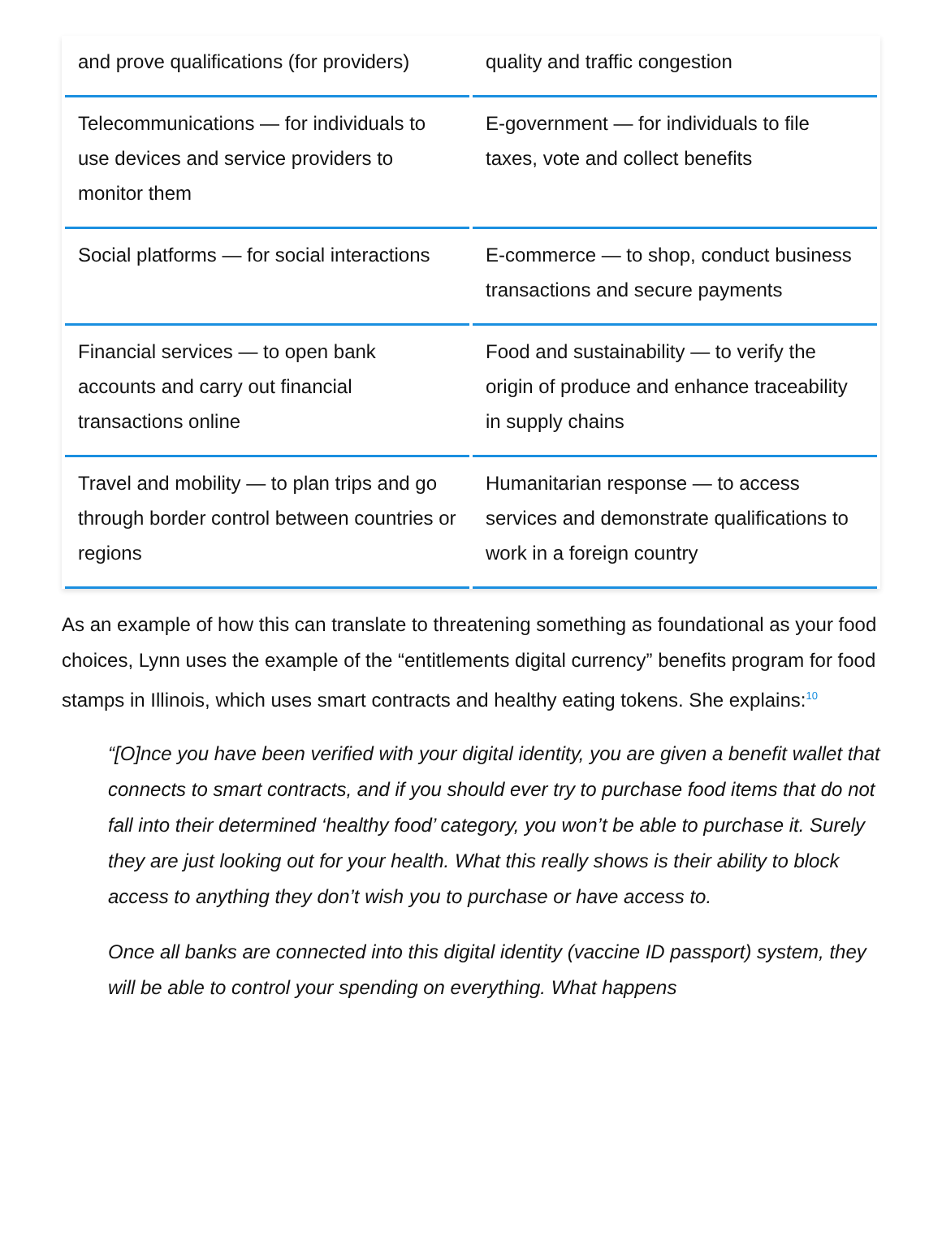| and prove qualifications (for providers) | quality and traffic congestion |
| Telecommunications — for individuals to use devices and service providers to monitor them | E-government — for individuals to file taxes, vote and collect benefits |
| Social platforms — for social interactions | E-commerce — to shop, conduct business transactions and secure payments |
| Financial services — to open bank accounts and carry out financial transactions online | Food and sustainability — to verify the origin of produce and enhance traceability in supply chains |
| Travel and mobility — to plan trips and go through border control between countries or regions | Humanitarian response — to access services and demonstrate qualifications to work in a foreign country |
As an example of how this can translate to threatening something as foundational as your food choices, Lynn uses the example of the “entitlements digital currency” benefits program for food stamps in Illinois, which uses smart contracts and healthy eating tokens. She explains:<sup>10</sup>
“[O]nce you have been verified with your digital identity, you are given a benefit wallet that connects to smart contracts, and if you should ever try to purchase food items that do not fall into their determined ‘healthy food’ category, you won’t be able to purchase it. Surely they are just looking out for your health. What this really shows is their ability to block access to anything they don’t wish you to purchase or have access to.
Once all banks are connected into this digital identity (vaccine ID passport) system, they will be able to control your spending on everything. What happens